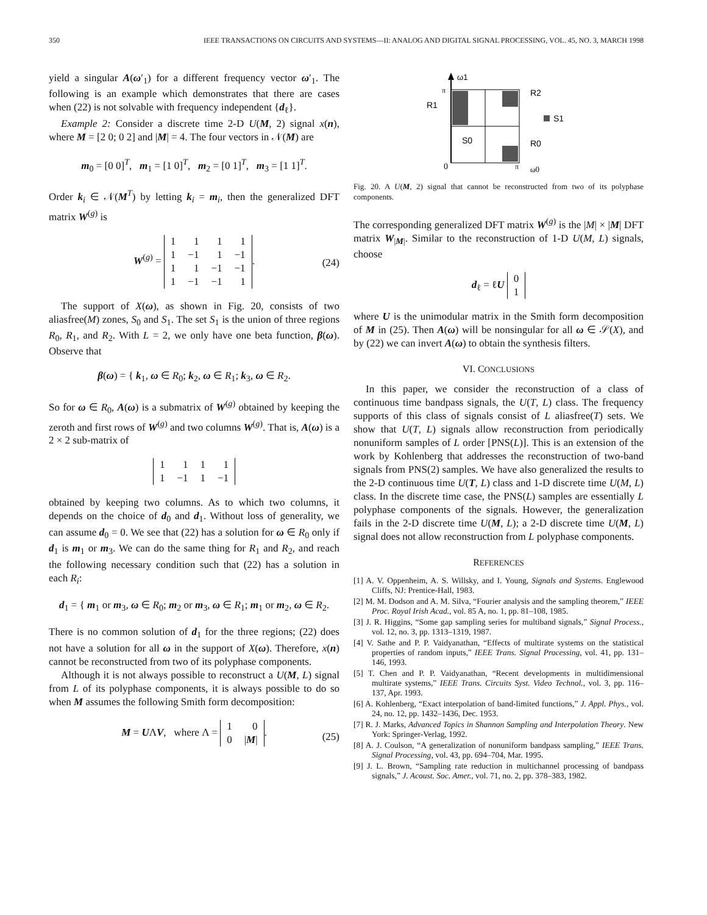350 IEEE TRANSACTIONS ON CIRCUITS AND SYSTEMS—II: ANALOG AND DIGITAL SIGNAL PROCESSING, VOL. 45, NO. 3, MARCH 1998
yield a singular A(ω′<sub>1</sub>) for a different frequency vector ω′<sub>1</sub>. The following is an example which demonstrates that there are cases when (22) is not solvable with frequency independent {d<sub>ℓ</sub>}.
Example 2: Consider a discrete time 2-D U(M, 2) signal x(n), where M = [2 0; 0 2] and |M| = 4. The four vectors in 𝒩(M) are
m<sub>0</sub> = [0 0]<sup>T</sup>, m<sub>1</sub> = [1 0]<sup>T</sup>, m<sub>2</sub> = [0 1]<sup>T</sup>, m<sub>3</sub> = [1 1]<sup>T</sup>.
Order k<sub>i</sub> ∈ 𝒩(M<sup>T</sup>) by letting k<sub>i</sub> = m<sub>i</sub>, then the generalized DFT matrix W<sup>(g)</sup> is
W<sup>(g)</sup> =
| 1 | 1 | 1 | 1 |
| 1 | −1 | 1 | −1 |
| 1 | 1 | −1 | −1 |
| 1 | −1 | −1 | 1 |
. (24)
The support of X(ω), as shown in Fig. 20, consists of two aliasfree(M) zones, S<sub>0</sub> and S<sub>1</sub>. The set S<sub>1</sub> is the union of three regions R<sub>0</sub>, R<sub>1</sub>, and R<sub>2</sub>. With L = 2, we only have one beta function, β(ω). Observe that
β(ω) = { k<sub>1</sub>, ω ∈ R<sub>0</sub>; k<sub>2</sub>, ω ∈ R<sub>1</sub>; k<sub>3</sub>, ω ∈ R<sub>2</sub>.
So for ω ∈ R<sub>0</sub>, A(ω) is a submatrix of W<sup>(g)</sup> obtained by keeping the zeroth and first rows of W<sup>(g)</sup> and two columns W<sup>(g)</sup>. That is, A(ω) is a 2 × 2 sub-matrix of
| 1 | 1 | 1 | 1 |
| 1 | −1 | 1 | −1 |
obtained by keeping two columns. As to which two columns, it depends on the choice of d<sub>0</sub> and d<sub>1</sub>. Without loss of generality, we can assume d<sub>0</sub> = 0. We see that (22) has a solution for ω ∈ R<sub>0</sub> only if d<sub>1</sub> is m<sub>1</sub> or m<sub>3</sub>. We can do the same thing for R<sub>1</sub> and R<sub>2</sub>, and reach the following necessary condition such that (22) has a solution in each R<sub>i</sub>:
d<sub>1</sub> = { m<sub>1</sub> or m<sub>3</sub>, ω ∈ R<sub>0</sub>; m<sub>2</sub> or m<sub>3</sub>, ω ∈ R<sub>1</sub>; m<sub>1</sub> or m<sub>2</sub>, ω ∈ R<sub>2</sub>.
There is no common solution of d<sub>1</sub> for the three regions; (22) does not have a solution for all ω in the support of X(ω). Therefore, x(n) cannot be reconstructed from two of its polyphase components.
Although it is not always possible to reconstruct a U(M, L) signal from L of its polyphase components, it is always possible to do so when M assumes the following Smith form decomposition:
M = UΛV, where Λ =
| 1 | 0 |
| 0 | / M / |
. (25)
ω1
π
R1
R2
R0
S1
S0
0
π
ω0
Fig. 20. A U(M, 2) signal that cannot be reconstructed from two of its polyphase components.
The corresponding generalized DFT matrix W<sup>(g)</sup> is the |M| × |M| DFT matrix W<sub>|M|</sub>. Similar to the reconstruction of 1-D U(M, L) signals, choose
d<sub>ℓ</sub> = ℓU
| 0 |
| 1 |
where U is the unimodular matrix in the Smith form decomposition of M in (25). Then A(ω) will be nonsingular for all ω ∈ 𝒮(X), and by (22) we can invert A(ω) to obtain the synthesis filters.
VI. CONCLUSIONS
In this paper, we consider the reconstruction of a class of continuous time bandpass signals, the U(T, L) class. The frequency supports of this class of signals consist of L aliasfree(T) sets. We show that U(T, L) signals allow reconstruction from periodically nonuniform samples of L order [PNS(L)]. This is an extension of the work by Kohlenberg that addresses the reconstruction of two-band signals from PNS(2) samples. We have also generalized the results to the 2-D continuous time U(T, L) class and 1-D discrete time U(M, L) class. In the discrete time case, the PNS(L) samples are essentially L polyphase components of the signals. However, the generalization fails in the 2-D discrete time U(M, L); a 2-D discrete time U(M, L) signal does not allow reconstruction from L polyphase components.
REFERENCES
[1] A. V. Oppenheim, A. S. Willsky, and I. Young, Signals and Systems. Englewood Cliffs, NJ: Prentice-Hall, 1983.
[2] M. M. Dodson and A. M. Silva, “Fourier analysis and the sampling theorem,” IEEE Proc. Royal Irish Acad., vol. 85 A, no. 1, pp. 81–108, 1985.
[3] J. R. Higgins, “Some gap sampling series for multiband signals,” Signal Process., vol. 12, no. 3, pp. 1313–1319, 1987.
[4] V. Sathe and P. P. Vaidyanathan, “Effects of multirate systems on the statistical properties of random inputs,” IEEE Trans. Signal Processing, vol. 41, pp. 131–146, 1993.
[5] T. Chen and P. P. Vaidyanathan, “Recent developments in multidimensional multirate systems,” IEEE Trans. Circuits Syst. Video Technol., vol. 3, pp. 116–137, Apr. 1993.
[6] A. Kohlenberg, “Exact interpolation of band-limited functions,” J. Appl. Phys., vol. 24, no. 12, pp. 1432–1436, Dec. 1953.
[7] R. J. Marks, Advanced Topics in Shannon Sampling and Interpolation Theory. New York: Springer-Verlag, 1992.
[8] A. J. Coulson, “A generalization of nonuniform bandpass sampling,” IEEE Trans. Signal Processing, vol. 43, pp. 694–704, Mar. 1995.
[9] J. L. Brown, “Sampling rate reduction in multichannel processing of bandpass signals,” J. Acoust. Soc. Amer., vol. 71, no. 2, pp. 378–383, 1982.